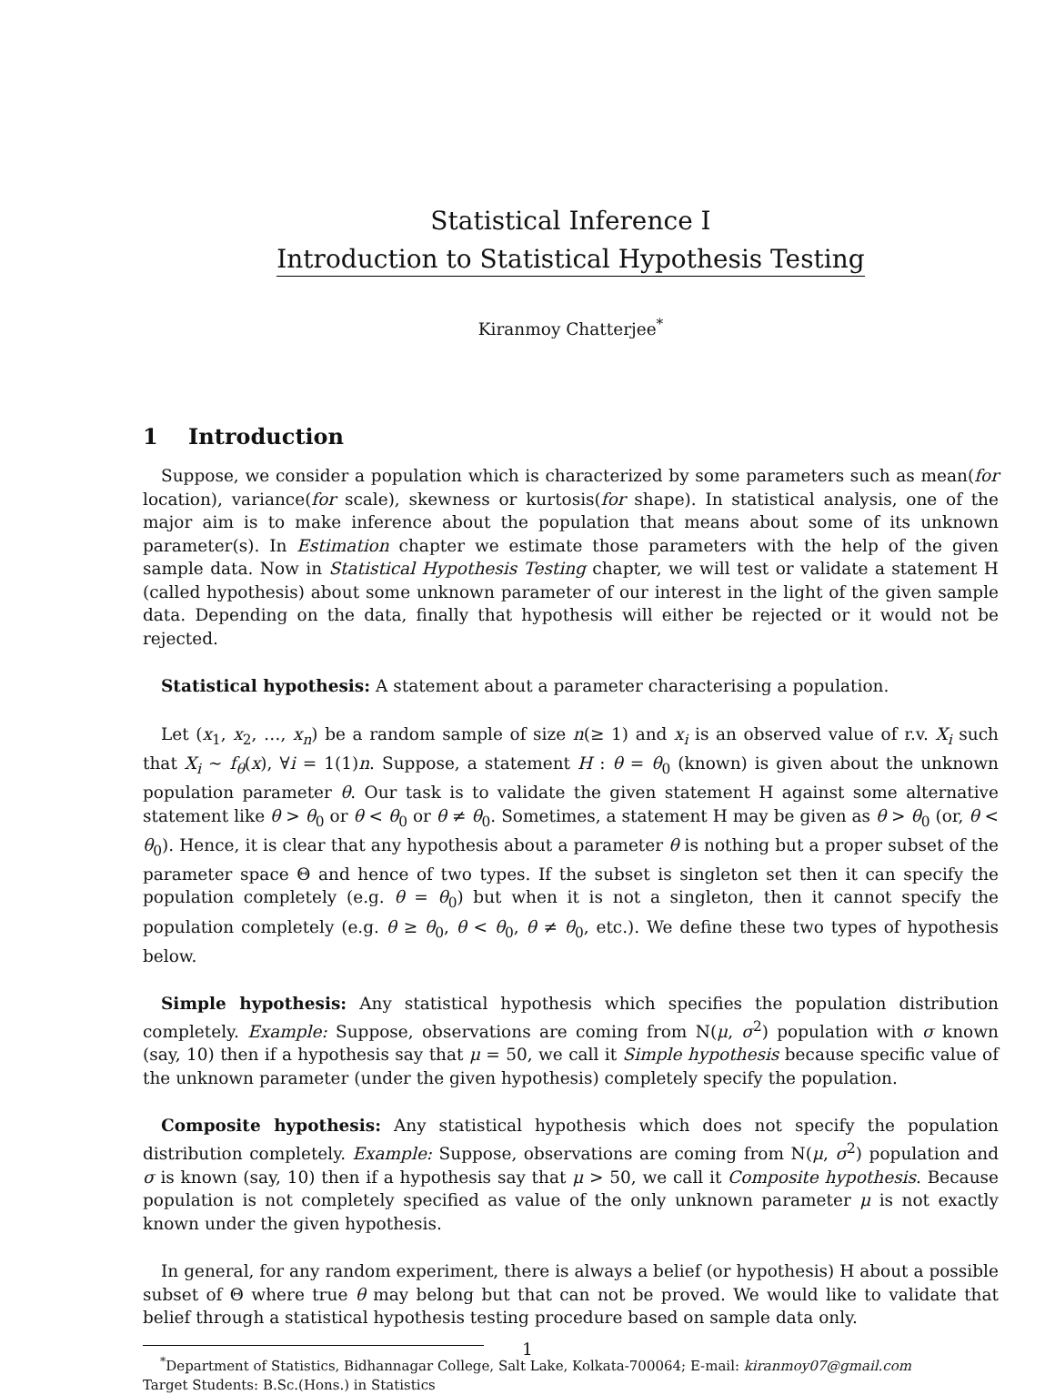Statistical Inference I
Introduction to Statistical Hypothesis Testing
Kiranmoy Chatterjee<sup>*</sup>
1 Introduction
Suppose, we consider a population which is characterized by some parameters such as mean(for location), variance(for scale), skewness or kurtosis(for shape). In statistical analysis, one of the major aim is to make inference about the population that means about some of its unknown parameter(s). In Estimation chapter we estimate those parameters with the help of the given sample data. Now in Statistical Hypothesis Testing chapter, we will test or validate a statement H (called hypothesis) about some unknown parameter of our interest in the light of the given sample data. Depending on the data, finally that hypothesis will either be rejected or it would not be rejected.
Statistical hypothesis: A statement about a parameter characterising a population.
Let (x<sub>1</sub>, x<sub>2</sub>, …, x<sub>n</sub>) be a random sample of size n(≥ 1) and x<sub>i</sub> is an observed value of r.v. X<sub>i</sub> such that X<sub>i</sub> ∼ f<sub>θ</sub>(x), ∀i = 1(1)n. Suppose, a statement H : θ = θ<sub>0</sub> (known) is given about the unknown population parameter θ. Our task is to validate the given statement H against some alternative statement like θ > θ<sub>0</sub> or θ < θ<sub>0</sub> or θ ≠ θ<sub>0</sub>. Sometimes, a statement H may be given as θ > θ<sub>0</sub> (or, θ < θ<sub>0</sub>). Hence, it is clear that any hypothesis about a parameter θ is nothing but a proper subset of the parameter space Θ and hence of two types. If the subset is singleton set then it can specify the population completely (e.g. θ = θ<sub>0</sub>) but when it is not a singleton, then it cannot specify the population completely (e.g. θ ≥ θ<sub>0</sub>, θ < θ<sub>0</sub>, θ ≠ θ<sub>0</sub>, etc.). We define these two types of hypothesis below.
Simple hypothesis: Any statistical hypothesis which specifies the population distribution completely. Example: Suppose, observations are coming from N(μ, σ<sup>2</sup>) population with σ known (say, 10) then if a hypothesis say that μ = 50, we call it Simple hypothesis because specific value of the unknown parameter (under the given hypothesis) completely specify the population.
Composite hypothesis: Any statistical hypothesis which does not specify the population distribution completely. Example: Suppose, observations are coming from N(μ, σ<sup>2</sup>) population and σ is known (say, 10) then if a hypothesis say that μ > 50, we call it Composite hypothesis. Because population is not completely specified as value of the only unknown parameter μ is not exactly known under the given hypothesis.
In general, for any random experiment, there is always a belief (or hypothesis) H about a possible subset of Θ where true θ may belong but that can not be proved. We would like to validate that belief through a statistical hypothesis testing procedure based on sample data only.
<sup>*</sup> Department of Statistics, Bidhannagar College, Salt Lake, Kolkata-700064; E-mail: kiranmoy07@gmail.com
Target Students: B.Sc.(Hons.) in Statistics
1